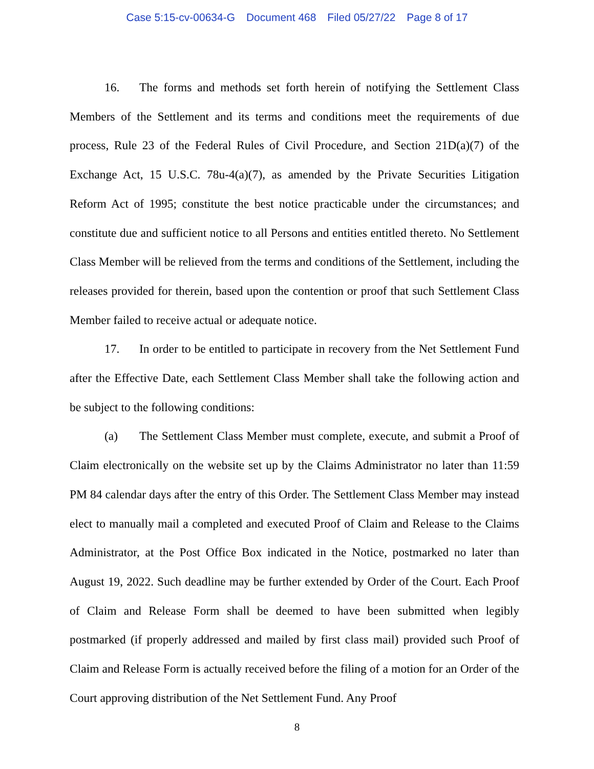Case 5:15-cv-00634-G Document 468 Filed 05/27/22 Page 8 of 17
16. The forms and methods set forth herein of notifying the Settlement Class Members of the Settlement and its terms and conditions meet the requirements of due process, Rule 23 of the Federal Rules of Civil Procedure, and Section 21D(a)(7) of the Exchange Act, 15 U.S.C. 78u-4(a)(7), as amended by the Private Securities Litigation Reform Act of 1995; constitute the best notice practicable under the circumstances; and constitute due and sufficient notice to all Persons and entities entitled thereto. No Settlement Class Member will be relieved from the terms and conditions of the Settlement, including the releases provided for therein, based upon the contention or proof that such Settlement Class Member failed to receive actual or adequate notice.
17. In order to be entitled to participate in recovery from the Net Settlement Fund after the Effective Date, each Settlement Class Member shall take the following action and be subject to the following conditions:
(a) The Settlement Class Member must complete, execute, and submit a Proof of Claim electronically on the website set up by the Claims Administrator no later than 11:59 PM 84 calendar days after the entry of this Order. The Settlement Class Member may instead elect to manually mail a completed and executed Proof of Claim and Release to the Claims Administrator, at the Post Office Box indicated in the Notice, postmarked no later than August 19, 2022. Such deadline may be further extended by Order of the Court. Each Proof of Claim and Release Form shall be deemed to have been submitted when legibly postmarked (if properly addressed and mailed by first class mail) provided such Proof of Claim and Release Form is actually received before the filing of a motion for an Order of the Court approving distribution of the Net Settlement Fund. Any Proof
8